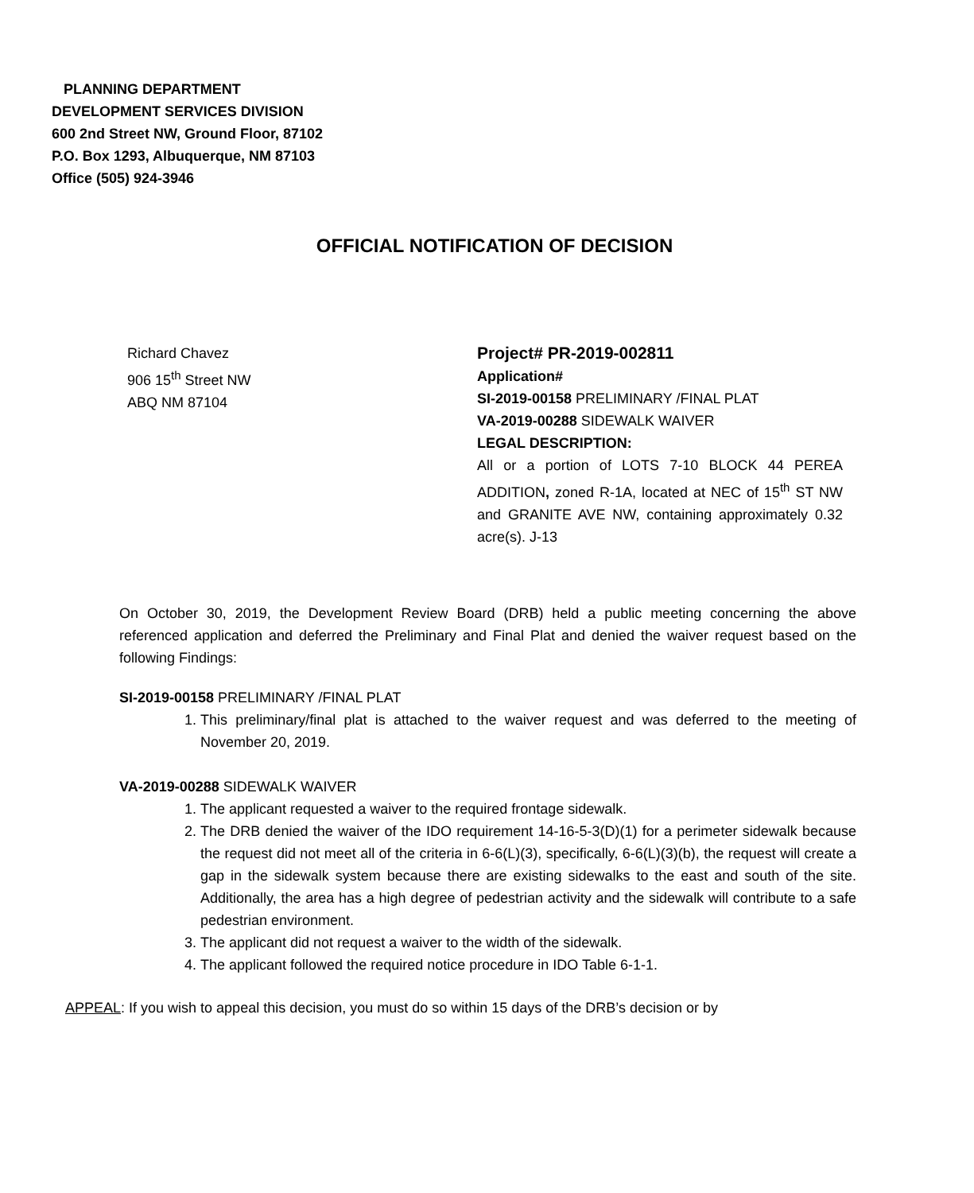PLANNING DEPARTMENT
DEVELOPMENT SERVICES DIVISION
600 2nd Street NW, Ground Floor, 87102
P.O. Box 1293, Albuquerque, NM 87103
Office (505) 924-3946
OFFICIAL NOTIFICATION OF DECISION
Richard Chavez
906 15<sup>th</sup> Street NW
ABQ NM 87104
Project# PR-2019-002811
Application#
SI-2019-00158 PRELIMINARY /FINAL PLAT
VA-2019-00288 SIDEWALK WAIVER
LEGAL DESCRIPTION:
All or a portion of LOTS 7-10 BLOCK 44 PEREA ADDITION, zoned R-1A, located at NEC of 15<sup>th</sup> ST NW and GRANITE AVE NW, containing approximately 0.32 acre(s). J-13
On October 30, 2019, the Development Review Board (DRB) held a public meeting concerning the above referenced application and deferred the Preliminary and Final Plat and denied the waiver request based on the following Findings:
SI-2019-00158 PRELIMINARY /FINAL PLAT
1. This preliminary/final plat is attached to the waiver request and was deferred to the meeting of November 20, 2019.
VA-2019-00288 SIDEWALK WAIVER
1. The applicant requested a waiver to the required frontage sidewalk.
2. The DRB denied the waiver of the IDO requirement 14-16-5-3(D)(1) for a perimeter sidewalk because the request did not meet all of the criteria in 6-6(L)(3), specifically, 6-6(L)(3)(b), the request will create a gap in the sidewalk system because there are existing sidewalks to the east and south of the site. Additionally, the area has a high degree of pedestrian activity and the sidewalk will contribute to a safe pedestrian environment.
3. The applicant did not request a waiver to the width of the sidewalk.
4. The applicant followed the required notice procedure in IDO Table 6-1-1.
APPEAL: If you wish to appeal this decision, you must do so within 15 days of the DRB’s decision or by